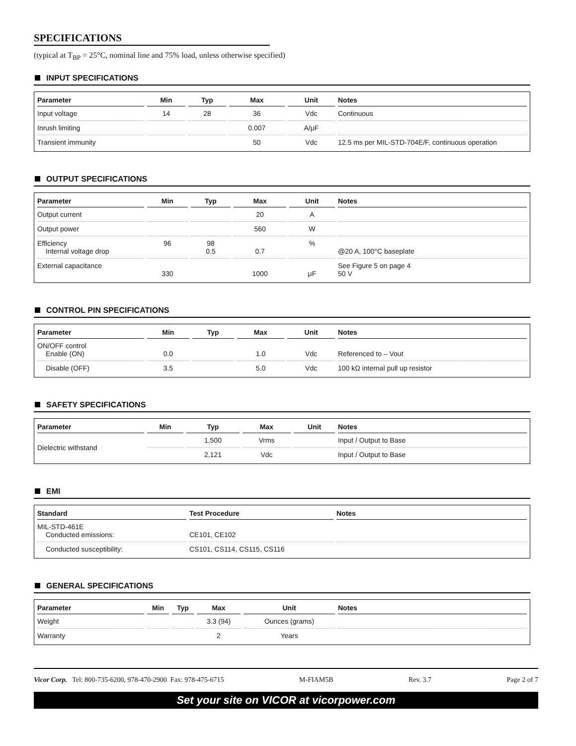SPECIFICATIONS
(typical at T<sub>BP</sub> = 25°C, nominal line and 75% load, unless otherwise specified)
INPUT SPECIFICATIONS
| Parameter | Min | Typ | Max | Unit | Notes |
| --- | --- | --- | --- | --- | --- |
| Input voltage | 14 | 28 | 36 | Vdc | Continuous |
| Inrush limiting | | | 0.007 | A/μF | |
| Transient immunity | | | 50 | Vdc | 12.5 ms per MIL-STD-704E/F, continuous operation |
OUTPUT SPECIFICATIONS
| Parameter | Min | Typ | Max | Unit | Notes |
| --- | --- | --- | --- | --- | --- |
| Output current | | | 20 | A | |
| Output power | | | 560 | W | |
| Efficiency Internal voltage drop | 96 | 98 0.5 | 0.7 | % | @20 A, 100°C baseplate |
| External capacitance | 330 | | 1000 | μF | See Figure 5 on page 4 50 V |
CONTROL PIN SPECIFICATIONS
| Parameter | Min | Typ | Max | Unit | Notes |
| --- | --- | --- | --- | --- | --- |
| ON/OFF control Enable (ON) | 0.0 | | 1.0 | Vdc | Referenced to – Vout |
| Disable (OFF) | 3.5 | | 5.0 | Vdc | 100 kΩ internal pull up resistor |
SAFETY SPECIFICATIONS
| Parameter | Min | Typ | Max | Unit | Notes |
| --- | --- | --- | --- | --- | --- |
| Dielectric withstand | | 1,500 | Vrms | | Input / Output to Base |
| | | 2,121 | Vdc | | Input / Output to Base |
EMI
| Standard | Test Procedure | Notes |
| --- | --- | --- |
| MIL-STD-461E Conducted emissions: | CE101, CE102 | |
| Conducted susceptibility: | CS101, CS114, CS115, CS116 | |
GENERAL SPECIFICATIONS
| Parameter | Min | Typ | Max | Unit | Notes |
| --- | --- | --- | --- | --- | --- |
| Weight | | | 3.3 (94) | Ounces (grams) | |
| Warranty | | | 2 | Years | |
Vicor Corp. Tel: 800-735-6200, 978-470-2900 Fax: 978-475-6715 M-FIAM5B Rev. 3.7 Page 2 of 7
Set your site on VICOR at vicorpower.com